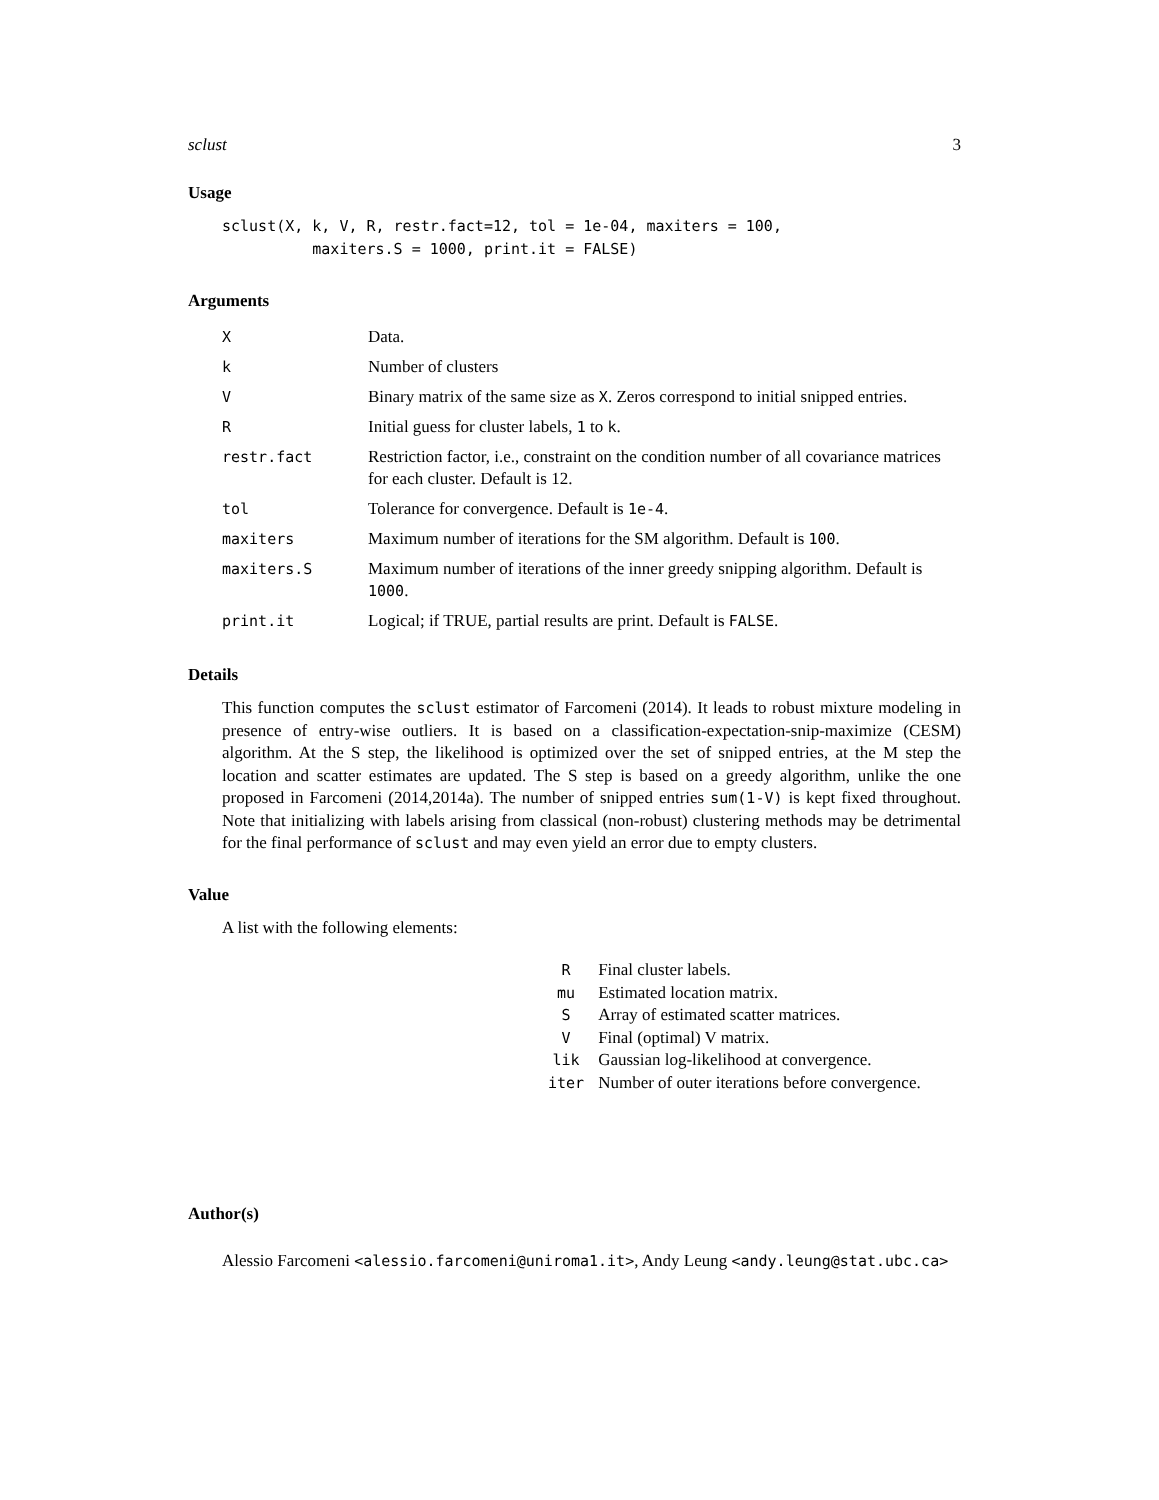sclust 3
Usage
sclust(X, k, V, R, restr.fact=12, tol = 1e-04, maxiters = 100,
          maxiters.S = 1000, print.it = FALSE)
Arguments
| X | Data. |
| k | Number of clusters |
| V | Binary matrix of the same size as X . Zeros correspond to initial snipped entries. |
| R | Initial guess for cluster labels, 1 to k . |
| restr.fact | Restriction factor, i.e., constraint on the condition number of all covariance matrices for each cluster. Default is 12. |
| tol | Tolerance for convergence. Default is 1e-4 . |
| maxiters | Maximum number of iterations for the SM algorithm. Default is 100 . |
| maxiters.S | Maximum number of iterations of the inner greedy snipping algorithm. Default is 1000 . |
| print.it | Logical; if TRUE, partial results are print. Default is FALSE . |
Details
This function computes the sclust estimator of Farcomeni (2014). It leads to robust mixture modeling in presence of entry-wise outliers. It is based on a classification-expectation-snip-maximize (CESM) algorithm. At the S step, the likelihood is optimized over the set of snipped entries, at the M step the location and scatter estimates are updated. The S step is based on a greedy algorithm, unlike the one proposed in Farcomeni (2014,2014a). The number of snipped entries sum(1-V) is kept fixed throughout. Note that initializing with labels arising from classical (non-robust) clustering methods may be detrimental for the final performance of sclust and may even yield an error due to empty clusters.
Value
A list with the following elements:
| R | Final cluster labels. |
| mu | Estimated location matrix. |
| S | Array of estimated scatter matrices. |
| V | Final (optimal) V matrix. |
| lik | Gaussian log-likelihood at convergence. |
| iter | Number of outer iterations before convergence. |
Author(s)
Alessio Farcomeni <alessio.farcomeni@uniroma1.it>, Andy Leung <andy.leung@stat.ubc.ca>